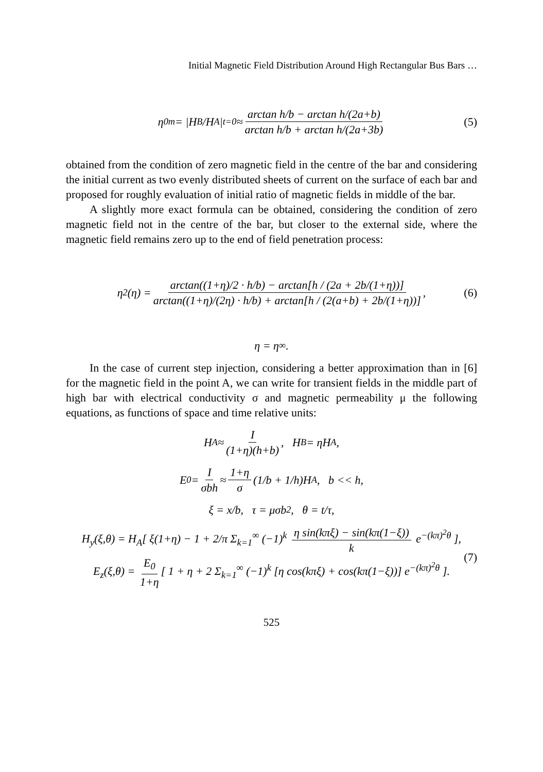Initial Magnetic Field Distribution Around High Rectangular Bus Bars …
η<sub>0m</sub> = |H<sub>B</sub>/H<sub>A</sub>|<sub>t=0</sub> ≈ arctan h/b − arctan h/(2a+b) arctan h/b + arctan h/(2a+3b) (5)
obtained from the condition of zero magnetic field in the centre of the bar and considering the initial current as two evenly distributed sheets of current on the surface of each bar and proposed for roughly evaluation of initial ratio of magnetic fields in middle of the bar.
A slightly more exact formula can be obtained, considering the condition of zero magnetic field not in the centre of the bar, but closer to the external side, where the magnetic field remains zero up to the end of field penetration process:
η<sub>2</sub>(η) = arctan((1+η)/2 · h/b) − arctan[h / (2a + 2b/(1+η))] arctan((1+η)/(2η) · h/b) + arctan[h / (2(a+b) + 2b/(1+η))], (6)
η = η<sub>∞</sub>.
In the case of current step injection, considering a better approximation than in [6] for the magnetic field in the point A, we can write for transient fields in the middle part of high bar with electrical conductivity σ and magnetic permeability μ the following equations, as functions of space and time relative units:
H<sub>A</sub> ≈ I (1+η)(h+b), H<sub>B</sub> = ηH<sub>A</sub> ,
E<sub>0</sub> = I σbh ≈ 1+η σ (1/b + 1/h)H<sub>A</sub> , b << h,
ξ = x/b, τ = μσb<sup>2</sup> , θ = t/τ,
H<sub>y</sub>(ξ,θ) = H<sub>A</sub>[ ξ(1+η) − 1 + 2/π Σ<sub>k=1</sub><sup>∞</sup> (−1)<sup>k</sup> η sin(kπξ) − sin(kπ(1−ξ)) k e<sup>−(kπ)<sup>2</sup>θ</sup> ],
E<sub>z</sub>(ξ,θ) = E<sub>0</sub> 1+η [ 1 + η + 2 Σ<sub>k=1</sub><sup>∞</sup> (−1)<sup>k</sup> [η cos(kπξ) + cos(kπ(1−ξ))] e<sup>−(kπ)<sup>2</sup>θ</sup> ].
(7)
525